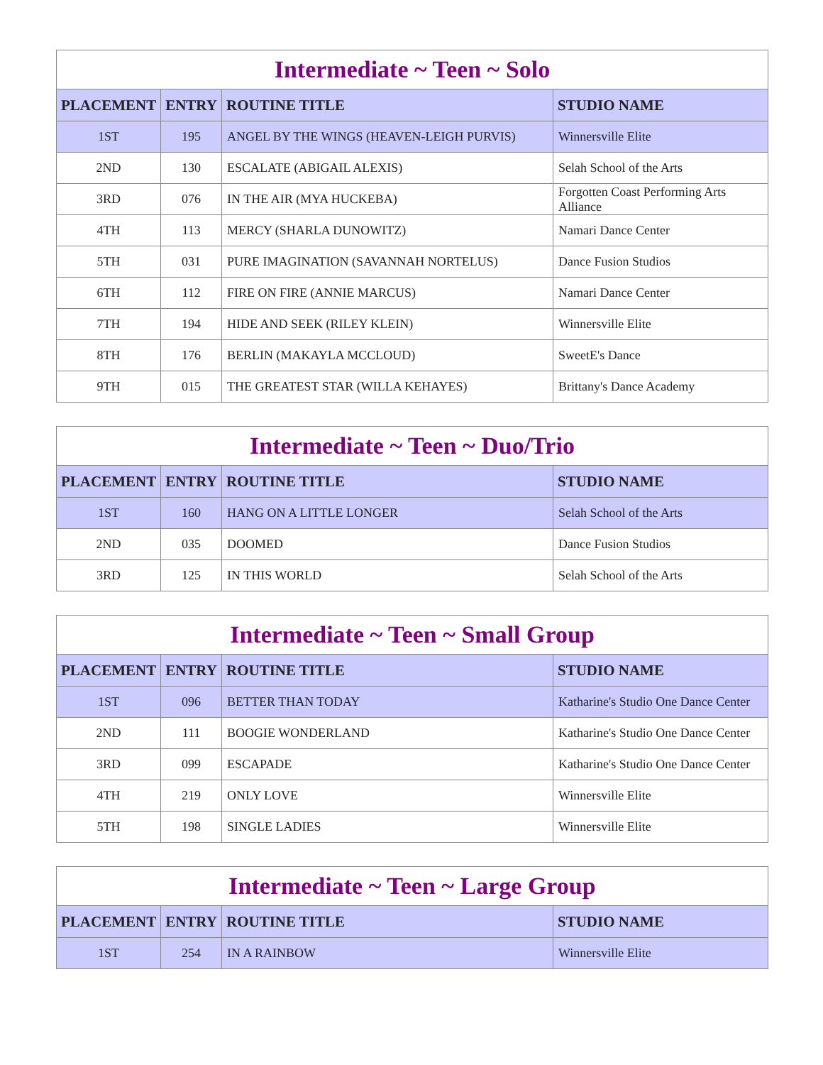| Intermediate ~ Teen ~ Solo | | | |
| PLACEMENT | ENTRY | ROUTINE TITLE | STUDIO NAME |
| 1ST | 195 | ANGEL BY THE WINGS (HEAVEN-LEIGH PURVIS) | Winnersville Elite |
| 2ND | 130 | ESCALATE (ABIGAIL ALEXIS) | Selah School of the Arts |
| 3RD | 076 | IN THE AIR (MYA HUCKEBA) | Forgotten Coast Performing Arts Alliance |
| 4TH | 113 | MERCY (SHARLA DUNOWITZ) | Namari Dance Center |
| 5TH | 031 | PURE IMAGINATION (SAVANNAH NORTELUS) | Dance Fusion Studios |
| 6TH | 112 | FIRE ON FIRE (ANNIE MARCUS) | Namari Dance Center |
| 7TH | 194 | HIDE AND SEEK (RILEY KLEIN) | Winnersville Elite |
| 8TH | 176 | BERLIN (MAKAYLA MCCLOUD) | SweetE's Dance |
| 9TH | 015 | THE GREATEST STAR (WILLA KEHAYES) | Brittany's Dance Academy |
| Intermediate ~ Teen ~ Duo/Trio | | | |
| PLACEMENT | ENTRY | ROUTINE TITLE | STUDIO NAME |
| 1ST | 160 | HANG ON A LITTLE LONGER | Selah School of the Arts |
| 2ND | 035 | DOOMED | Dance Fusion Studios |
| 3RD | 125 | IN THIS WORLD | Selah School of the Arts |
| Intermediate ~ Teen ~ Small Group | | | |
| PLACEMENT | ENTRY | ROUTINE TITLE | STUDIO NAME |
| 1ST | 096 | BETTER THAN TODAY | Katharine's Studio One Dance Center |
| 2ND | 111 | BOOGIE WONDERLAND | Katharine's Studio One Dance Center |
| 3RD | 099 | ESCAPADE | Katharine's Studio One Dance Center |
| 4TH | 219 | ONLY LOVE | Winnersville Elite |
| 5TH | 198 | SINGLE LADIES | Winnersville Elite |
| Intermediate ~ Teen ~ Large Group | | | |
| PLACEMENT | ENTRY | ROUTINE TITLE | STUDIO NAME |
| 1ST | 254 | IN A RAINBOW | Winnersville Elite |